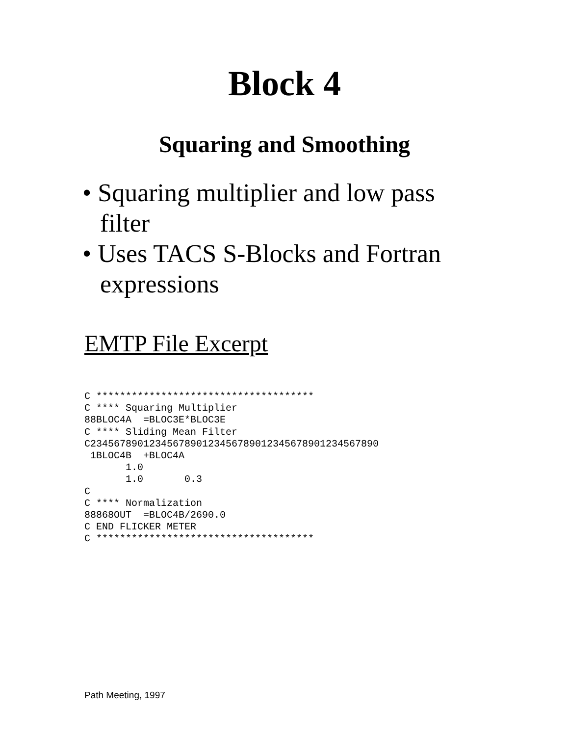Block 4
Squaring and Smoothing
• Squaring multiplier and low pass filter
• Uses TACS S-Blocks and Fortran expressions
EMTP File Excerpt
C *************************************
C **** Squaring Multiplier
88BLOC4A  =BLOC3E*BLOC3E
C **** Sliding Mean Filter
C2345678901234567890123456789012345678901234567890
 1BLOC4B  +BLOC4A
       1.0
       1.0       0.3
C
C **** Normalization
88868OUT  =BLOC4B/2690.0
C END FLICKER METER
C *************************************
Path Meeting, 1997